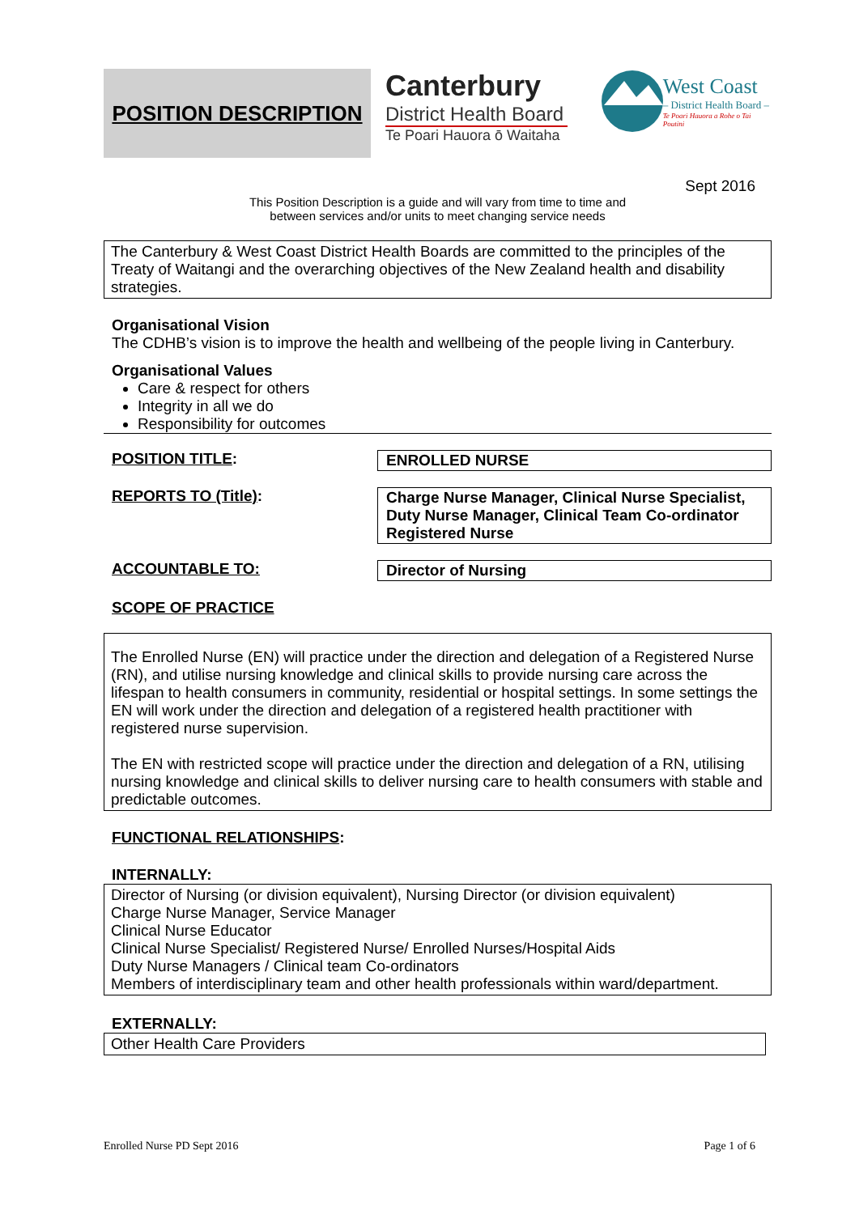POSITION DESCRIPTION
Canterbury
District Health Board
Te Poari Hauora ō Waitaha
West Coast
– District Health Board –
Te Poari Hauora a Rohe o Tai Poutini
Sept 2016
This Position Description is a guide and will vary from time to time and
between services and/or units to meet changing service needs
The Canterbury & West Coast District Health Boards are committed to the principles of the Treaty of Waitangi and the overarching objectives of the New Zealand health and disability strategies.
Organisational Vision
The CDHB’s vision is to improve the health and wellbeing of the people living in Canterbury.
Organisational Values
Care & respect for others
Integrity in all we do
Responsibility for outcomes
POSITION TITLE: ENROLLED NURSE
REPORTS TO (Title): Charge Nurse Manager, Clinical Nurse Specialist, Duty Nurse Manager, Clinical Team Co-ordinator Registered Nurse
ACCOUNTABLE TO: Director of Nursing
SCOPE OF PRACTICE
The Enrolled Nurse (EN) will practice under the direction and delegation of a Registered Nurse (RN), and utilise nursing knowledge and clinical skills to provide nursing care across the lifespan to health consumers in community, residential or hospital settings. In some settings the EN will work under the direction and delegation of a registered health practitioner with registered nurse supervision.
The EN with restricted scope will practice under the direction and delegation of a RN, utilising nursing knowledge and clinical skills to deliver nursing care to health consumers with stable and predictable outcomes.
FUNCTIONAL RELATIONSHIPS:
INTERNALLY:
Director of Nursing (or division equivalent), Nursing Director (or division equivalent)
Charge Nurse Manager, Service Manager
Clinical Nurse Educator
Clinical Nurse Specialist/ Registered Nurse/ Enrolled Nurses/Hospital Aids
Duty Nurse Managers / Clinical team Co-ordinators
Members of interdisciplinary team and other health professionals within ward/department.
EXTERNALLY:
Other Health Care Providers
Enrolled Nurse PD Sept 2016 Page 1 of 6